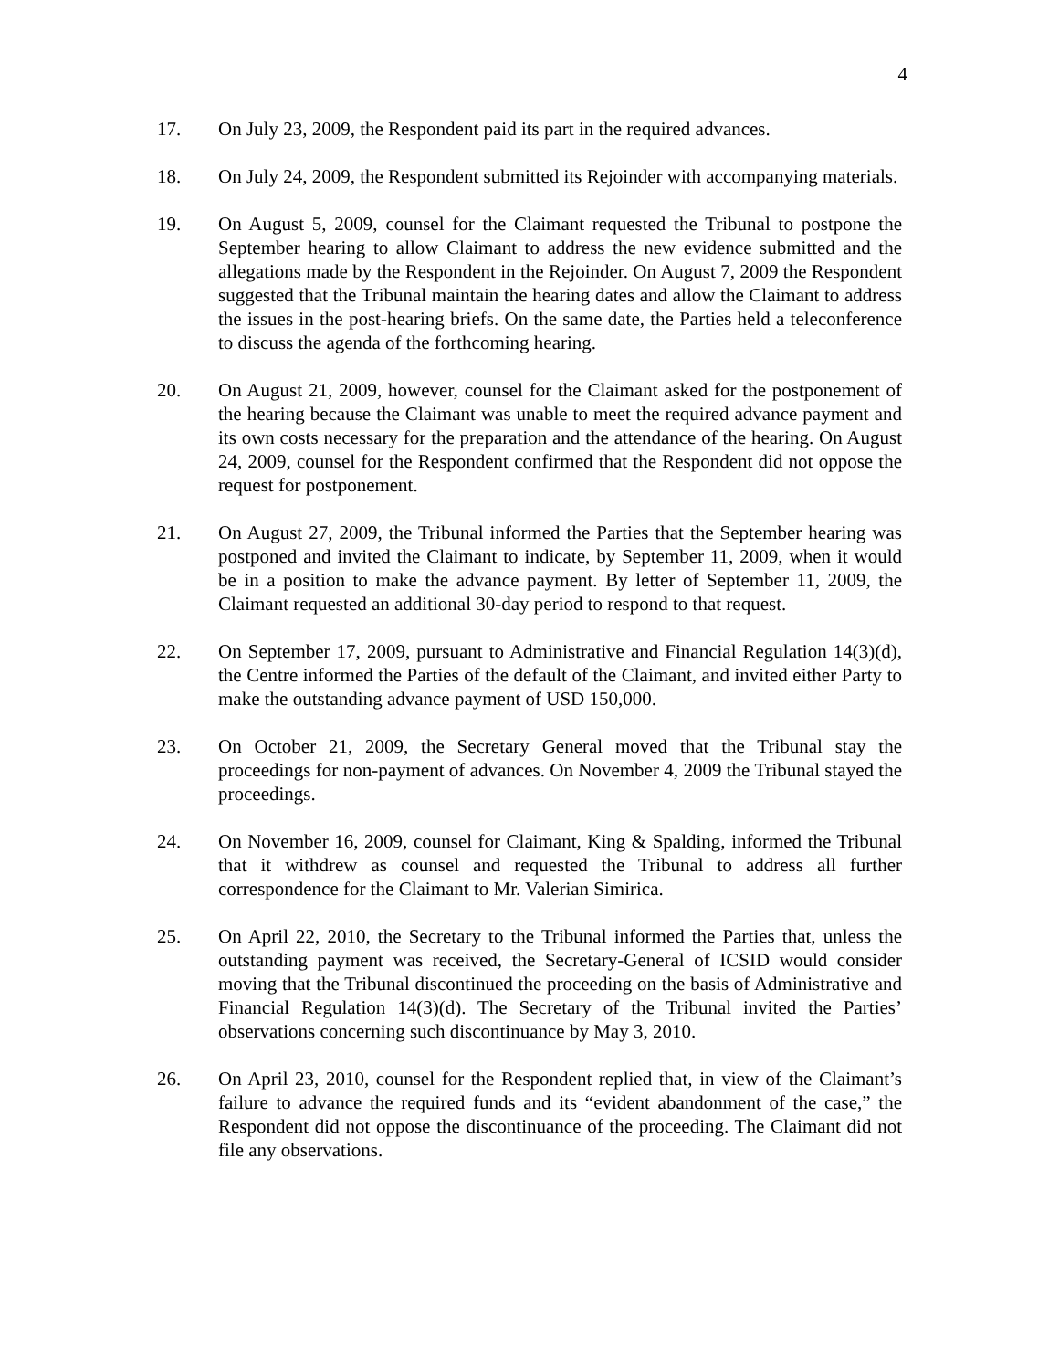4
17. On July 23, 2009, the Respondent paid its part in the required advances.
18. On July 24, 2009, the Respondent submitted its Rejoinder with accompanying materials.
19. On August 5, 2009, counsel for the Claimant requested the Tribunal to postpone the September hearing to allow Claimant to address the new evidence submitted and the allegations made by the Respondent in the Rejoinder. On August 7, 2009 the Respondent suggested that the Tribunal maintain the hearing dates and allow the Claimant to address the issues in the post-hearing briefs. On the same date, the Parties held a teleconference to discuss the agenda of the forthcoming hearing.
20. On August 21, 2009, however, counsel for the Claimant asked for the postponement of the hearing because the Claimant was unable to meet the required advance payment and its own costs necessary for the preparation and the attendance of the hearing. On August 24, 2009, counsel for the Respondent confirmed that the Respondent did not oppose the request for postponement.
21. On August 27, 2009, the Tribunal informed the Parties that the September hearing was postponed and invited the Claimant to indicate, by September 11, 2009, when it would be in a position to make the advance payment. By letter of September 11, 2009, the Claimant requested an additional 30-day period to respond to that request.
22. On September 17, 2009, pursuant to Administrative and Financial Regulation 14(3)(d), the Centre informed the Parties of the default of the Claimant, and invited either Party to make the outstanding advance payment of USD 150,000.
23. On October 21, 2009, the Secretary General moved that the Tribunal stay the proceedings for non-payment of advances. On November 4, 2009 the Tribunal stayed the proceedings.
24. On November 16, 2009, counsel for Claimant, King & Spalding, informed the Tribunal that it withdrew as counsel and requested the Tribunal to address all further correspondence for the Claimant to Mr. Valerian Simirica.
25. On April 22, 2010, the Secretary to the Tribunal informed the Parties that, unless the outstanding payment was received, the Secretary-General of ICSID would consider moving that the Tribunal discontinued the proceeding on the basis of Administrative and Financial Regulation 14(3)(d). The Secretary of the Tribunal invited the Parties’ observations concerning such discontinuance by May 3, 2010.
26. On April 23, 2010, counsel for the Respondent replied that, in view of the Claimant’s failure to advance the required funds and its “evident abandonment of the case,” the Respondent did not oppose the discontinuance of the proceeding. The Claimant did not file any observations.